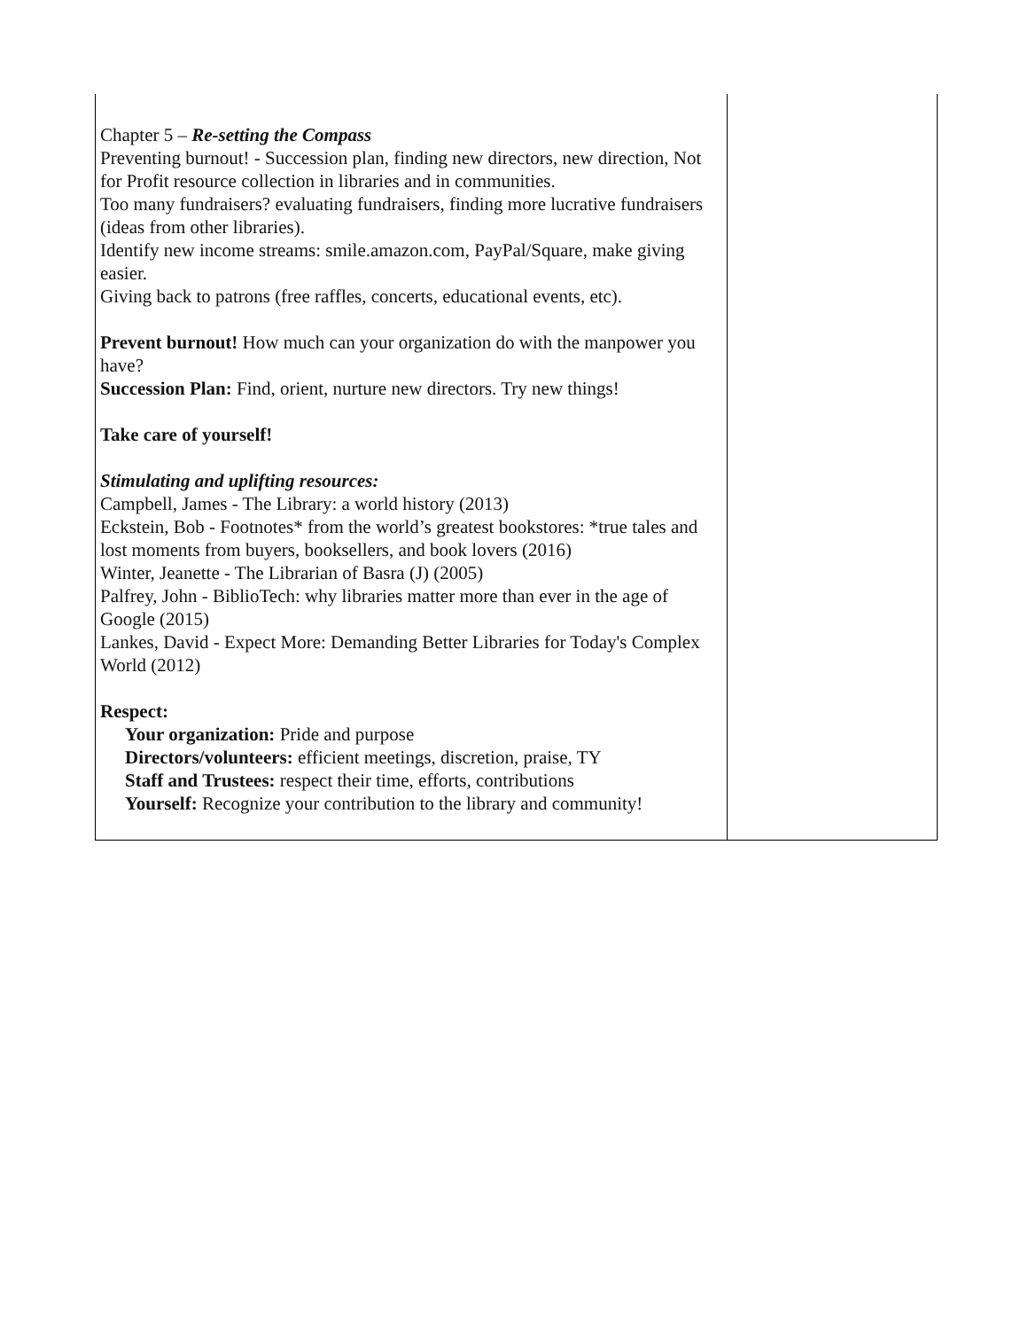| Chapter 5 – Re-setting the Compass Preventing burnout! - Succession plan, finding new directors, new direction, Not for Profit resource collection in libraries and in communities. Too many fundraisers? evaluating fundraisers, finding more lucrative fundraisers (ideas from other libraries). Identify new income streams: smile.amazon.com, PayPal/Square, make giving easier. Giving back to patrons (free raffles, concerts, educational events, etc). Prevent burnout! How much can your organization do with the manpower you have? Succession Plan: Find, orient, nurture new directors. Try new things! Take care of yourself! Stimulating and uplifting resources: Campbell, James - The Library: a world history (2013) Eckstein, Bob - Footnotes* from the world’s greatest bookstores: *true tales and lost moments from buyers, booksellers, and book lovers (2016) Winter, Jeanette - The Librarian of Basra (J) (2005) Palfrey, John - BiblioTech: why libraries matter more than ever in the age of Google (2015) Lankes, David - Expect More: Demanding Better Libraries for Today's Complex World (2012) Respect: Your organization: Pride and purpose Directors/volunteers: efficient meetings, discretion, praise, TY Staff and Trustees: respect their time, efforts, contributions Yourself: Recognize your contribution to the library and community! | |